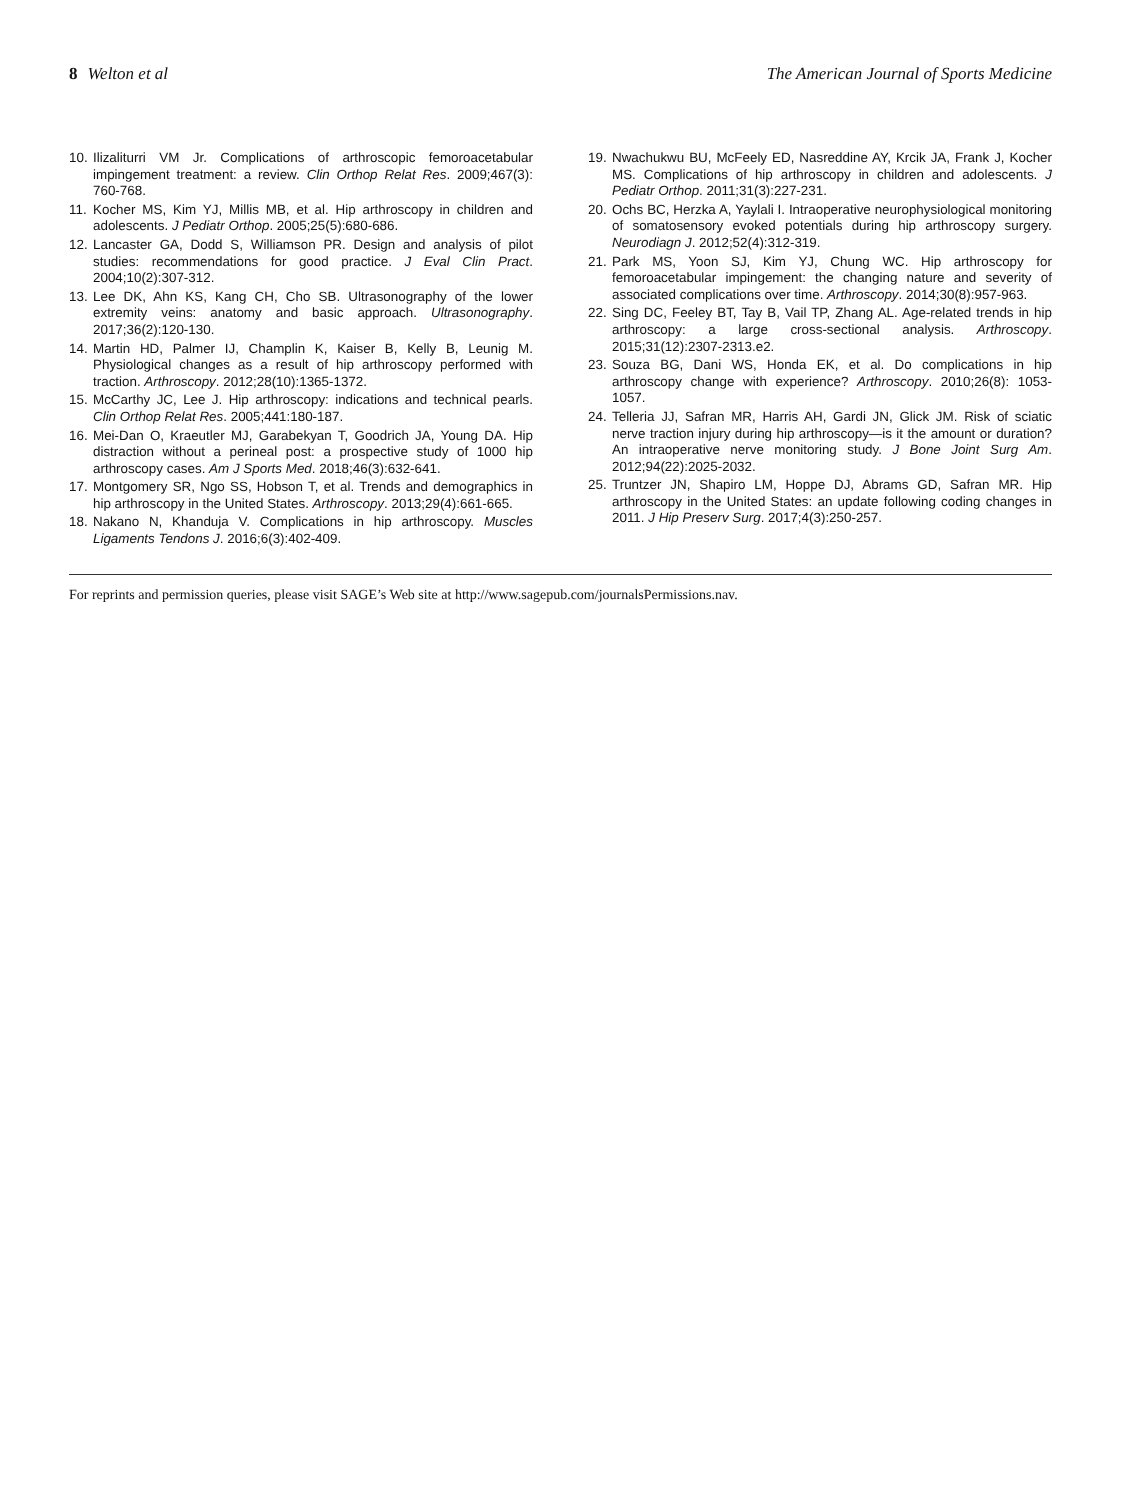8 Welton et al The American Journal of Sports Medicine
10. Ilizaliturri VM Jr. Complications of arthroscopic femoroacetabular impingement treatment: a review. Clin Orthop Relat Res. 2009;467(3): 760-768.
11. Kocher MS, Kim YJ, Millis MB, et al. Hip arthroscopy in children and adolescents. J Pediatr Orthop. 2005;25(5):680-686.
12. Lancaster GA, Dodd S, Williamson PR. Design and analysis of pilot studies: recommendations for good practice. J Eval Clin Pract. 2004;10(2):307-312.
13. Lee DK, Ahn KS, Kang CH, Cho SB. Ultrasonography of the lower extremity veins: anatomy and basic approach. Ultrasonography. 2017;36(2):120-130.
14. Martin HD, Palmer IJ, Champlin K, Kaiser B, Kelly B, Leunig M. Physiological changes as a result of hip arthroscopy performed with traction. Arthroscopy. 2012;28(10):1365-1372.
15. McCarthy JC, Lee J. Hip arthroscopy: indications and technical pearls. Clin Orthop Relat Res. 2005;441:180-187.
16. Mei-Dan O, Kraeutler MJ, Garabekyan T, Goodrich JA, Young DA. Hip distraction without a perineal post: a prospective study of 1000 hip arthroscopy cases. Am J Sports Med. 2018;46(3):632-641.
17. Montgomery SR, Ngo SS, Hobson T, et al. Trends and demographics in hip arthroscopy in the United States. Arthroscopy. 2013;29(4):661-665.
18. Nakano N, Khanduja V. Complications in hip arthroscopy. Muscles Ligaments Tendons J. 2016;6(3):402-409.
19. Nwachukwu BU, McFeely ED, Nasreddine AY, Krcik JA, Frank J, Kocher MS. Complications of hip arthroscopy in children and adolescents. J Pediatr Orthop. 2011;31(3):227-231.
20. Ochs BC, Herzka A, Yaylali I. Intraoperative neurophysiological monitoring of somatosensory evoked potentials during hip arthroscopy surgery. Neurodiagn J. 2012;52(4):312-319.
21. Park MS, Yoon SJ, Kim YJ, Chung WC. Hip arthroscopy for femoroacetabular impingement: the changing nature and severity of associated complications over time. Arthroscopy. 2014;30(8):957-963.
22. Sing DC, Feeley BT, Tay B, Vail TP, Zhang AL. Age-related trends in hip arthroscopy: a large cross-sectional analysis. Arthroscopy. 2015;31(12):2307-2313.e2.
23. Souza BG, Dani WS, Honda EK, et al. Do complications in hip arthroscopy change with experience? Arthroscopy. 2010;26(8): 1053-1057.
24. Telleria JJ, Safran MR, Harris AH, Gardi JN, Glick JM. Risk of sciatic nerve traction injury during hip arthroscopy—is it the amount or duration? An intraoperative nerve monitoring study. J Bone Joint Surg Am. 2012;94(22):2025-2032.
25. Truntzer JN, Shapiro LM, Hoppe DJ, Abrams GD, Safran MR. Hip arthroscopy in the United States: an update following coding changes in 2011. J Hip Preserv Surg. 2017;4(3):250-257.
For reprints and permission queries, please visit SAGE’s Web site at http://www.sagepub.com/journalsPermissions.nav.